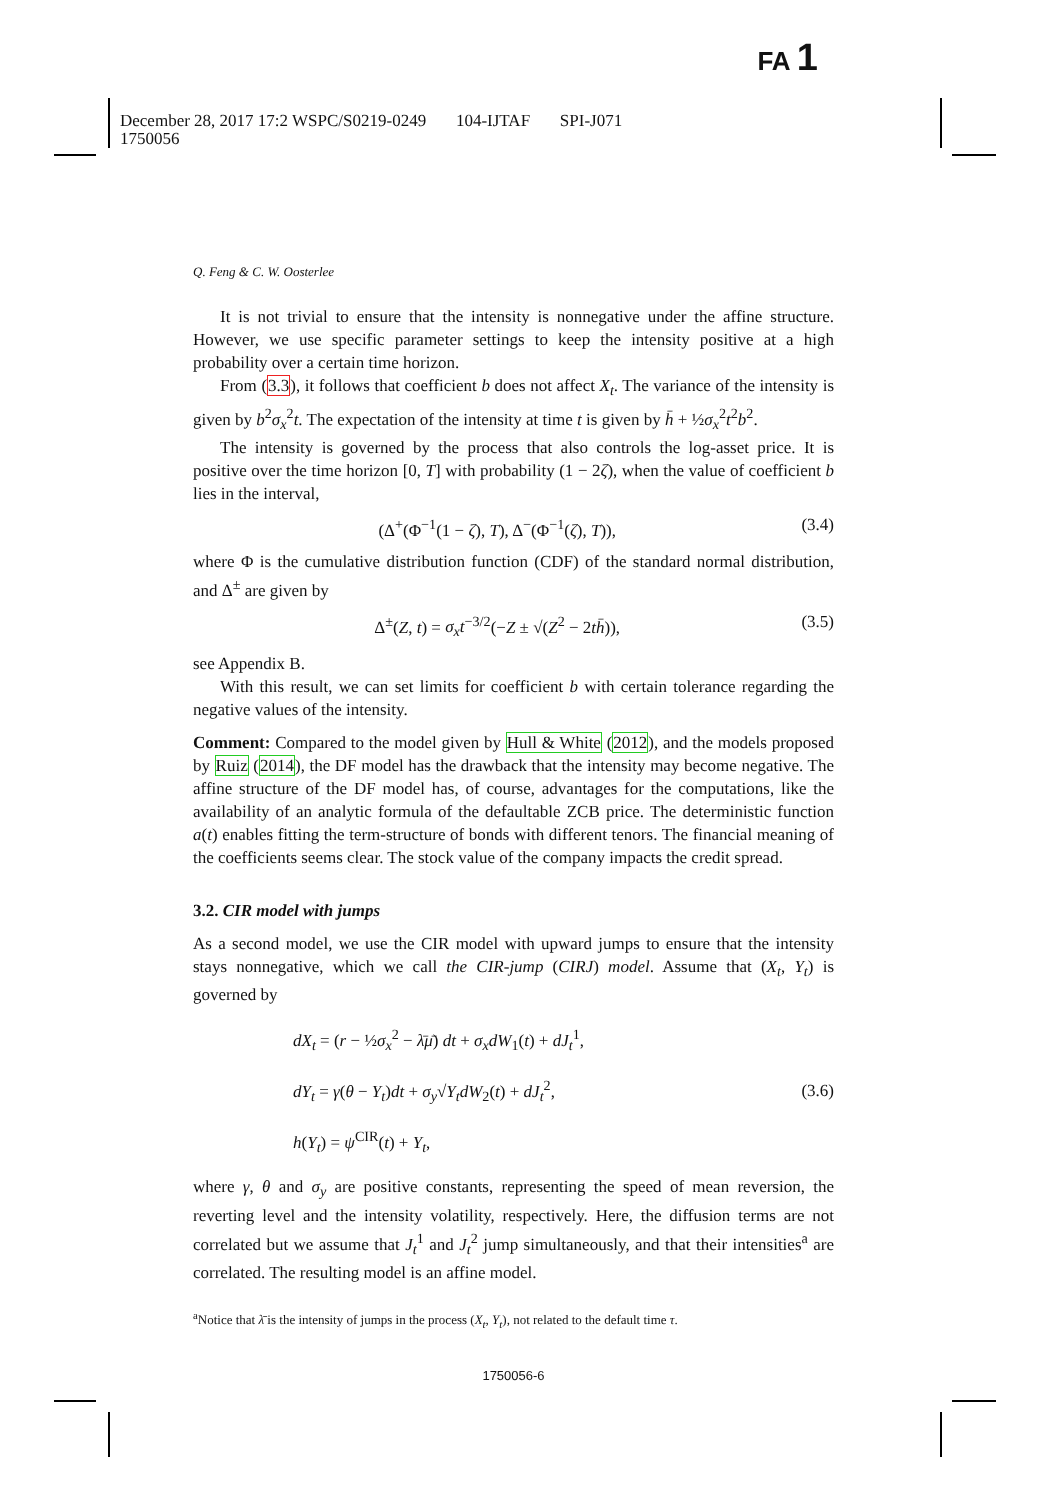FA 1
December 28, 2017 17:2 WSPC/S0219-0249 104-IJTAF SPI-J071
1750056
Q. Feng & C. W. Oosterlee
It is not trivial to ensure that the intensity is nonnegative under the affine structure. However, we use specific parameter settings to keep the intensity positive at a high probability over a certain time horizon.
From (3.3), it follows that coefficient b does not affect X<sub>t</sub>. The variance of the intensity is given by b<sup>2</sup>σ<sub>x</sub><sup>2</sup>t. The expectation of the intensity at time t is given by h̄ + ½σ<sub>x</sub><sup>2</sup>t<sup>2</sup>b<sup>2</sup>.
The intensity is governed by the process that also controls the log-asset price. It is positive over the time horizon [0, T] with probability (1 − 2ζ), when the value of coefficient b lies in the interval,
(Δ<sup>+</sup>(Φ<sup>−1</sup>(1 − ζ), T), Δ<sup>−</sup>(Φ<sup>−1</sup>(ζ), T)), (3.4)
where Φ is the cumulative distribution function (CDF) of the standard normal distribution, and Δ<sup>±</sup> are given by
Δ<sup>±</sup>(Z, t) = σ<sub>x</sub>t<sup>−3/2</sup>(−Z ± √(Z<sup>2</sup> − 2th̄)), (3.5)
see Appendix B.
With this result, we can set limits for coefficient b with certain tolerance regarding the negative values of the intensity.
Comment: Compared to the model given by Hull & White (2012), and the models proposed by Ruiz (2014), the DF model has the drawback that the intensity may become negative. The affine structure of the DF model has, of course, advantages for the computations, like the availability of an analytic formula of the defaultable ZCB price. The deterministic function a(t) enables fitting the term-structure of bonds with different tenors. The financial meaning of the coefficients seems clear. The stock value of the company impacts the credit spread.
3.2. CIR model with jumps
As a second model, we use the CIR model with upward jumps to ensure that the intensity stays nonnegative, which we call the CIR-jump (CIRJ) model. Assume that (X<sub>t</sub>, Y<sub>t</sub>) is governed by
dX<sub>t</sub> = (r − ½σ<sub>x</sub><sup>2</sup> − λ̄μ̄) dt + σ<sub>x</sub>dW<sub>1</sub>(t) + dJ<sub>t</sub><sup>1</sup>,
dY<sub>t</sub> = γ(θ − Y<sub>t</sub>)dt + σ<sub>y</sub>√Y<sub>t</sub> dW<sub>2</sub>(t) + dJ<sub>t</sub><sup>2</sup>,
h(Y<sub>t</sub>) = ψ<sup>CIR</sup>(t) + Y<sub>t</sub>, (3.6)
where γ, θ and σ<sub>y</sub> are positive constants, representing the speed of mean reversion, the reverting level and the intensity volatility, respectively. Here, the diffusion terms are not correlated but we assume that J<sub>t</sub><sup>1</sup> and J<sub>t</sub><sup>2</sup> jump simultaneously, and that their intensities<sup>a</sup> are correlated. The resulting model is an affine model.
<sup>a</sup> Notice that λ̄ is the intensity of jumps in the process (X<sub>t</sub>, Y<sub>t</sub>), not related to the default time τ.
1750056-6